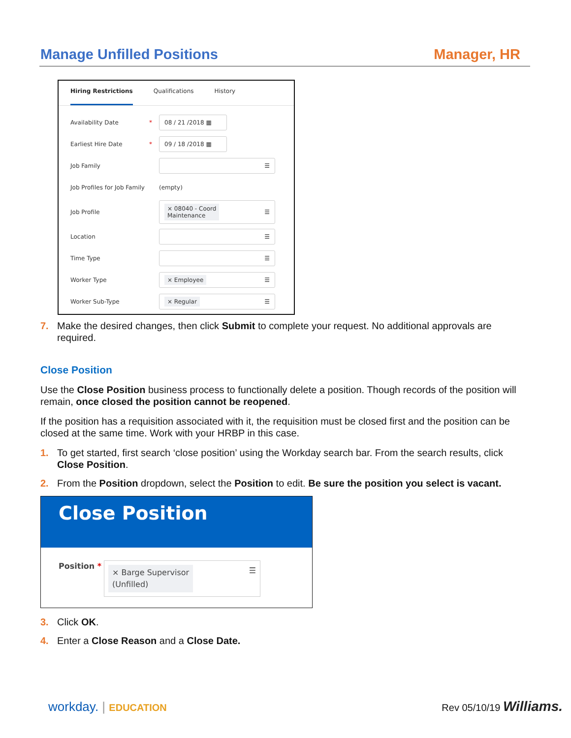Manage Unfilled Positions Manager, HR
Hiring Restrictions Qualifications History
Availability Date * 08 / 21 /2018 ▦
Earliest Hire Date * 09 / 18 /2018 ▦
Job Family ☰
Job Profiles for Job Family (empty)
Job Profile
× 08040 - Coord
Maintenance ☰
Location ☰
Time Type ☰
Worker Type
× Employee ☰
Worker Sub-Type
× Regular ☰
7. Make the desired changes, then click Submit to complete your request. No additional approvals are required.
Close Position
Use the Close Position business process to functionally delete a position. Though records of the position will remain, once closed the position cannot be reopened.
If the position has a requisition associated with it, the requisition must be closed first and the position can be closed at the same time. Work with your HRBP in this case.
1. To get started, first search ‘close position’ using the Workday search bar. From the search results, click Close Position.
2. From the Position dropdown, select the Position to edit. Be sure the position you select is vacant.
Close Position
Position *
× Barge Supervisor
(Unfilled) ☰
3. Click OK.
4. Enter a Close Reason and a Close Date.
workday. | EDUCATION Rev 05/10/19 Williams.